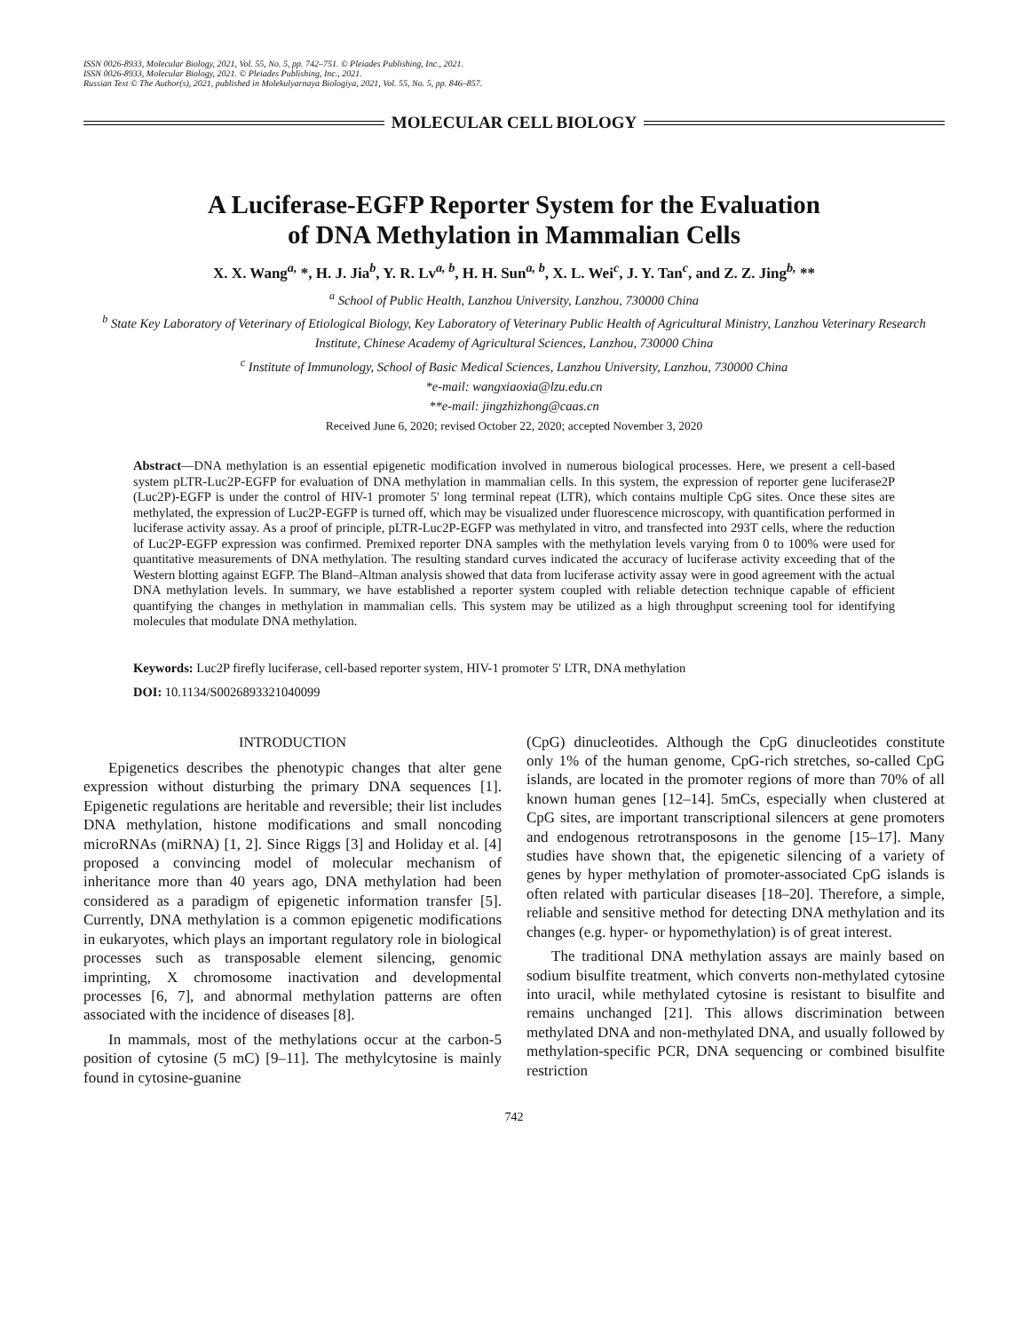ISSN 0026-8933, Molecular Biology, 2021, Vol. 55, No. 5, pp. 742–751. © Pleiades Publishing, Inc., 2021.
ISSN 0026-8933, Molecular Biology, 2021. © Pleiades Publishing, Inc., 2021.
Russian Text © The Author(s), 2021, published in Molekulyarnaya Biologiya, 2021, Vol. 55, No. 5, pp. 846–857.
MOLECULAR CELL BIOLOGY
A Luciferase-EGFP Reporter System for the Evaluation
of DNA Methylation in Mammalian Cells
X. X. Wang<sup>a,</sup> *, H. J. Jia<sup>b</sup>, Y. R. Lv<sup>a, b</sup>, H. H. Sun<sup>a, b</sup>, X. L. Wei<sup>c</sup>, J. Y. Tan<sup>c</sup>, and Z. Z. Jing<sup>b,</sup> **
<sup>a</sup> School of Public Health, Lanzhou University, Lanzhou, 730000 China
<sup>b</sup> State Key Laboratory of Veterinary of Etiological Biology, Key Laboratory of Veterinary Public Health of Agricultural Ministry, Lanzhou Veterinary Research Institute, Chinese Academy of Agricultural Sciences, Lanzhou, 730000 China
<sup>c</sup> Institute of Immunology, School of Basic Medical Sciences, Lanzhou University, Lanzhou, 730000 China
*e-mail: wangxiaoxia@lzu.edu.cn
**e-mail: jingzhizhong@caas.cn
Received June 6, 2020; revised October 22, 2020; accepted November 3, 2020
Abstract—DNA methylation is an essential epigenetic modification involved in numerous biological processes. Here, we present a cell-based system pLTR-Luc2P-EGFP for evaluation of DNA methylation in mammalian cells. In this system, the expression of reporter gene luciferase2P (Luc2P)-EGFP is under the control of HIV-1 promoter 5' long terminal repeat (LTR), which contains multiple CpG sites. Once these sites are methylated, the expression of Luc2P-EGFP is turned off, which may be visualized under fluorescence microscopy, with quantification performed in luciferase activity assay. As a proof of principle, pLTR-Luc2P-EGFP was methylated in vitro, and transfected into 293T cells, where the reduction of Luc2P-EGFP expression was confirmed. Premixed reporter DNA samples with the methylation levels varying from 0 to 100% were used for quantitative measurements of DNA methylation. The resulting standard curves indicated the accuracy of luciferase activity exceeding that of the Western blotting against EGFP. The Bland–Altman analysis showed that data from luciferase activity assay were in good agreement with the actual DNA methylation levels. In summary, we have established a reporter system coupled with reliable detection technique capable of efficient quantifying the changes in methylation in mammalian cells. This system may be utilized as a high throughput screening tool for identifying molecules that modulate DNA methylation.
Keywords: Luc2P firefly luciferase, cell-based reporter system, HIV-1 promoter 5' LTR, DNA methylation
DOI: 10.1134/S0026893321040099
INTRODUCTION
Epigenetics describes the phenotypic changes that alter gene expression without disturbing the primary DNA sequences [1]. Epigenetic regulations are heritable and reversible; their list includes DNA methylation, histone modifications and small noncoding microRNAs (miRNA) [1, 2]. Since Riggs [3] and Holiday et al. [4] proposed a convincing model of molecular mechanism of inheritance more than 40 years ago, DNA methylation had been considered as a paradigm of epigenetic information transfer [5]. Currently, DNA methylation is a common epigenetic modifications in eukaryotes, which plays an important regulatory role in biological processes such as transposable element silencing, genomic imprinting, X chromosome inactivation and developmental processes [6, 7], and abnormal methylation patterns are often associated with the incidence of diseases [8].
In mammals, most of the methylations occur at the carbon-5 position of cytosine (5 mC) [9–11]. The methylcytosine is mainly found in cytosine-guanine
(CpG) dinucleotides. Although the CpG dinucleotides constitute only 1% of the human genome, CpG-rich stretches, so-called CpG islands, are located in the promoter regions of more than 70% of all known human genes [12–14]. 5mCs, especially when clustered at CpG sites, are important transcriptional silencers at gene promoters and endogenous retrotransposons in the genome [15–17]. Many studies have shown that, the epigenetic silencing of a variety of genes by hyper methylation of promoter-associated CpG islands is often related with particular diseases [18–20]. Therefore, a simple, reliable and sensitive method for detecting DNA methylation and its changes (e.g. hyper- or hypomethylation) is of great interest.
The traditional DNA methylation assays are mainly based on sodium bisulfite treatment, which converts non-methylated cytosine into uracil, while methylated cytosine is resistant to bisulfite and remains unchanged [21]. This allows discrimination between methylated DNA and non-methylated DNA, and usually followed by methylation-specific PCR, DNA sequencing or combined bisulfite restriction
742